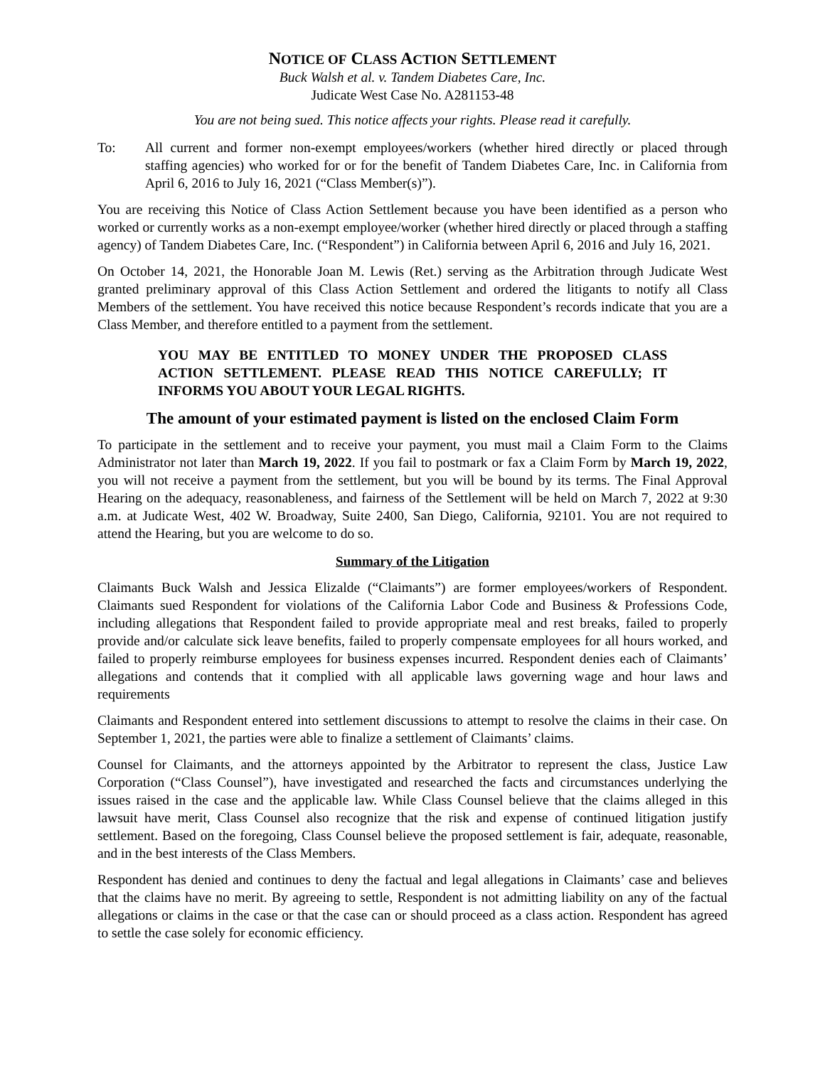NOTICE OF CLASS ACTION SETTLEMENT
Buck Walsh et al. v. Tandem Diabetes Care, Inc.
Judicate West Case No. A281153-48
You are not being sued. This notice affects your rights. Please read it carefully.
To: All current and former non-exempt employees/workers (whether hired directly or placed through staffing agencies) who worked for or for the benefit of Tandem Diabetes Care, Inc. in California from April 6, 2016 to July 16, 2021 (“Class Member(s)”).
You are receiving this Notice of Class Action Settlement because you have been identified as a person who worked or currently works as a non-exempt employee/worker (whether hired directly or placed through a staffing agency) of Tandem Diabetes Care, Inc. (“Respondent”) in California between April 6, 2016 and July 16, 2021.
On October 14, 2021, the Honorable Joan M. Lewis (Ret.) serving as the Arbitration through Judicate West granted preliminary approval of this Class Action Settlement and ordered the litigants to notify all Class Members of the settlement. You have received this notice because Respondent’s records indicate that you are a Class Member, and therefore entitled to a payment from the settlement.
YOU MAY BE ENTITLED TO MONEY UNDER THE PROPOSED CLASS ACTION SETTLEMENT. PLEASE READ THIS NOTICE CAREFULLY; IT INFORMS YOU ABOUT YOUR LEGAL RIGHTS.
The amount of your estimated payment is listed on the enclosed Claim Form
To participate in the settlement and to receive your payment, you must mail a Claim Form to the Claims Administrator not later than March 19, 2022. If you fail to postmark or fax a Claim Form by March 19, 2022, you will not receive a payment from the settlement, but you will be bound by its terms. The Final Approval Hearing on the adequacy, reasonableness, and fairness of the Settlement will be held on March 7, 2022 at 9:30 a.m. at Judicate West, 402 W. Broadway, Suite 2400, San Diego, California, 92101. You are not required to attend the Hearing, but you are welcome to do so.
Summary of the Litigation
Claimants Buck Walsh and Jessica Elizalde (“Claimants”) are former employees/workers of Respondent. Claimants sued Respondent for violations of the California Labor Code and Business & Professions Code, including allegations that Respondent failed to provide appropriate meal and rest breaks, failed to properly provide and/or calculate sick leave benefits, failed to properly compensate employees for all hours worked, and failed to properly reimburse employees for business expenses incurred. Respondent denies each of Claimants’ allegations and contends that it complied with all applicable laws governing wage and hour laws and requirements
Claimants and Respondent entered into settlement discussions to attempt to resolve the claims in their case. On September 1, 2021, the parties were able to finalize a settlement of Claimants’ claims.
Counsel for Claimants, and the attorneys appointed by the Arbitrator to represent the class, Justice Law Corporation (“Class Counsel”), have investigated and researched the facts and circumstances underlying the issues raised in the case and the applicable law. While Class Counsel believe that the claims alleged in this lawsuit have merit, Class Counsel also recognize that the risk and expense of continued litigation justify settlement. Based on the foregoing, Class Counsel believe the proposed settlement is fair, adequate, reasonable, and in the best interests of the Class Members.
Respondent has denied and continues to deny the factual and legal allegations in Claimants’ case and believes that the claims have no merit. By agreeing to settle, Respondent is not admitting liability on any of the factual allegations or claims in the case or that the case can or should proceed as a class action. Respondent has agreed to settle the case solely for economic efficiency.